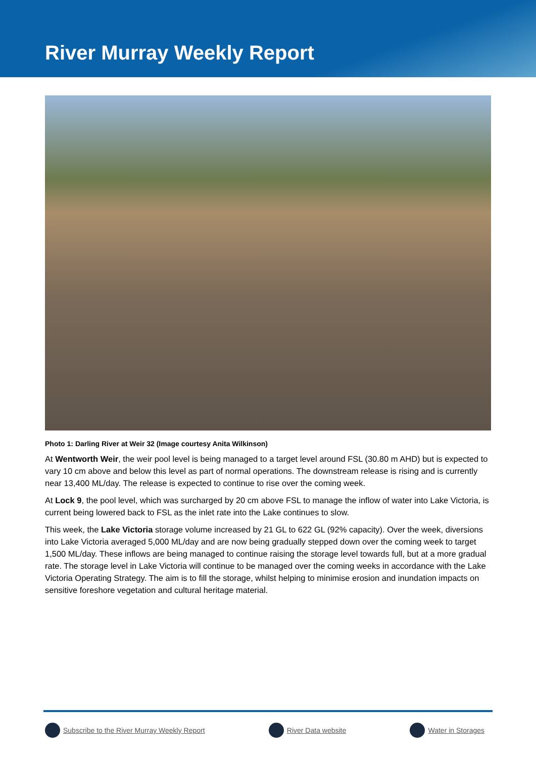River Murray Weekly Report
Photo 1: Darling River at Weir 32 (Image courtesy Anita Wilkinson)
At Wentworth Weir, the weir pool level is being managed to a target level around FSL (30.80 m AHD) but is expected to vary 10 cm above and below this level as part of normal operations. The downstream release is rising and is currently near 13,400 ML/day. The release is expected to continue to rise over the coming week.
At Lock 9, the pool level, which was surcharged by 20 cm above FSL to manage the inflow of water into Lake Victoria, is current being lowered back to FSL as the inlet rate into the Lake continues to slow.
This week, the Lake Victoria storage volume increased by 21 GL to 622 GL (92% capacity). Over the week, diversions into Lake Victoria averaged 5,000 ML/day and are now being gradually stepped down over the coming week to target 1,500 ML/day. These inflows are being managed to continue raising the storage level towards full, but at a more gradual rate. The storage level in Lake Victoria will continue to be managed over the coming weeks in accordance with the Lake Victoria Operating Strategy. The aim is to fill the storage, whilst helping to minimise erosion and inundation impacts on sensitive foreshore vegetation and cultural heritage material.
Subscribe to the River Murray Weekly Report River Data website Water in Storages